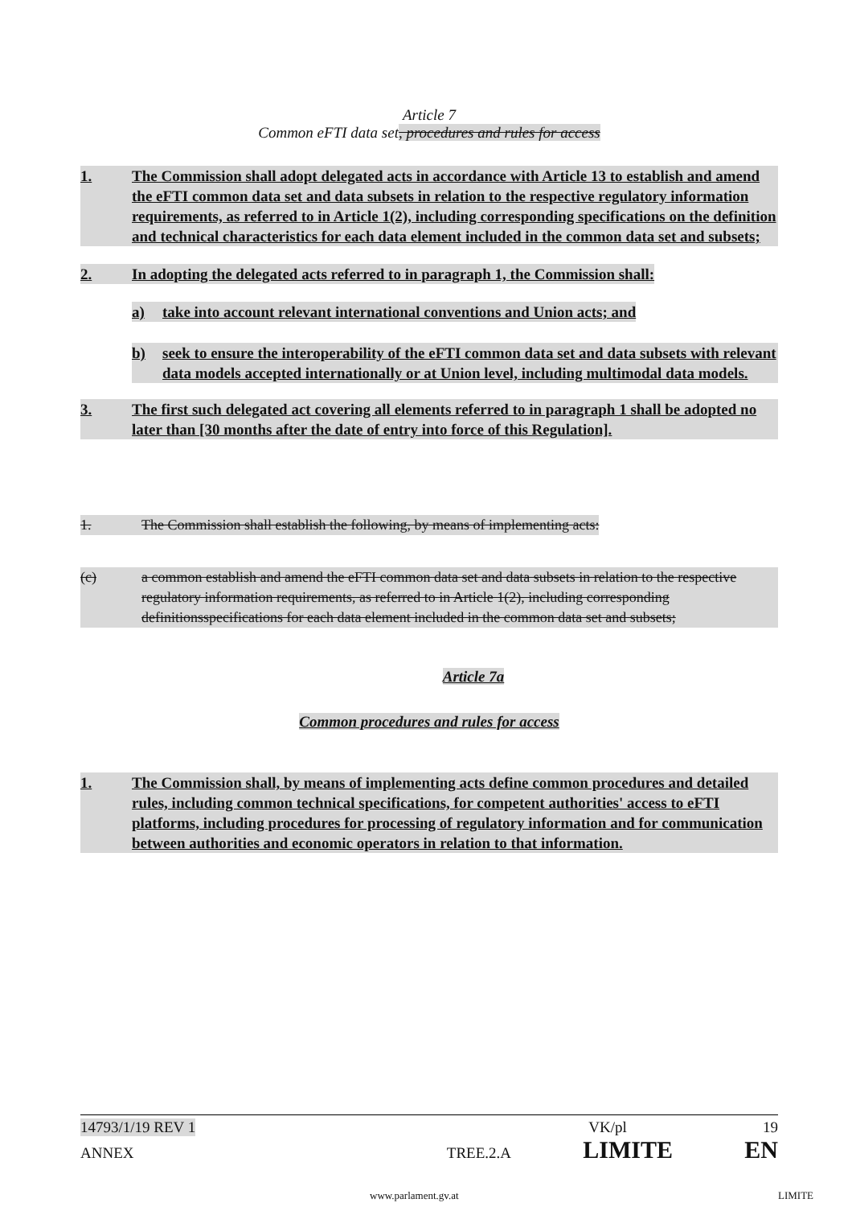Article 7
Common eFTI data set, procedures and rules for access
1. The Commission shall adopt delegated acts in accordance with Article 13 to establish and amend the eFTI common data set and data subsets in relation to the respective regulatory information requirements, as referred to in Article 1(2), including corresponding specifications on the definition and technical characteristics for each data element included in the common data set and subsets;
2. In adopting the delegated acts referred to in paragraph 1, the Commission shall:
a) take into account relevant international conventions and Union acts; and
b) seek to ensure the interoperability of the eFTI common data set and data subsets with relevant data models accepted internationally or at Union level, including multimodal data models.
3. The first such delegated act covering all elements referred to in paragraph 1 shall be adopted no later than [30 months after the date of entry into force of this Regulation].
1. The Commission shall establish the following, by means of implementing acts:
(c) a common establish and amend the eFTI common data set and data subsets in relation to the respective regulatory information requirements, as referred to in Article 1(2), including corresponding definitionsspecifications for each data element included in the common data set and subsets;
Article 7a
Common procedures and rules for access
1. The Commission shall, by means of implementing acts define common procedures and detailed rules, including common technical specifications, for competent authorities' access to eFTI platforms, including procedures for processing of regulatory information and for communication between authorities and economic operators in relation to that information.
14793/1/19 REV 1 VK/pl 19
ANNEX TREE.2.A LIMITE EN
www.parlament.gv.at LIMITE